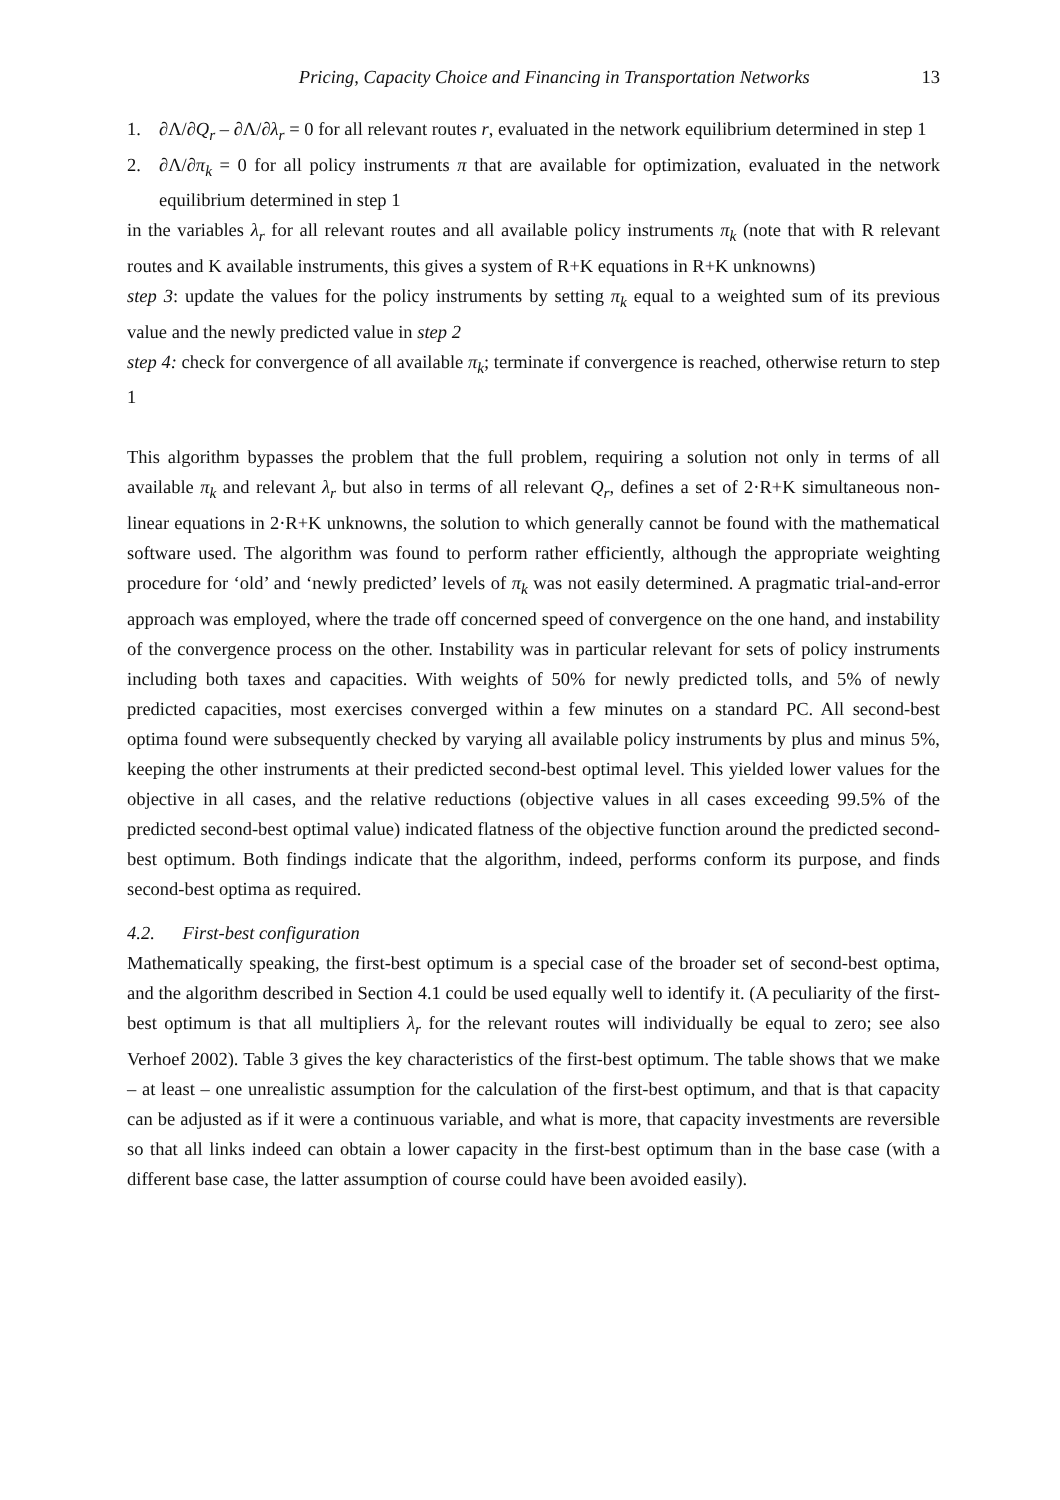Pricing, Capacity Choice and Financing in Transportation Networks 13
1. ∂Λ/∂Q<sub>r</sub> – ∂Λ/∂λ<sub>r</sub> = 0 for all relevant routes r, evaluated in the network equilibrium determined in step 1
2. ∂Λ/∂π<sub>k</sub> = 0 for all policy instruments π that are available for optimization, evaluated in the network equilibrium determined in step 1
in the variables λ<sub>r</sub> for all relevant routes and all available policy instruments π<sub>k</sub> (note that with R relevant routes and K available instruments, this gives a system of R+K equations in R+K unknowns)
step 3: update the values for the policy instruments by setting π<sub>k</sub> equal to a weighted sum of its previous value and the newly predicted value in step 2
step 4: check for convergence of all available π<sub>k</sub>; terminate if convergence is reached, otherwise return to step 1
This algorithm bypasses the problem that the full problem, requiring a solution not only in terms of all available π<sub>k</sub> and relevant λ<sub>r</sub> but also in terms of all relevant Q<sub>r</sub>, defines a set of 2·R+K simultaneous non-linear equations in 2·R+K unknowns, the solution to which generally cannot be found with the mathematical software used. The algorithm was found to perform rather efficiently, although the appropriate weighting procedure for ‘old’ and ‘newly predicted’ levels of π<sub>k</sub> was not easily determined. A pragmatic trial-and-error approach was employed, where the trade off concerned speed of convergence on the one hand, and instability of the convergence process on the other. Instability was in particular relevant for sets of policy instruments including both taxes and capacities. With weights of 50% for newly predicted tolls, and 5% of newly predicted capacities, most exercises converged within a few minutes on a standard PC. All second-best optima found were subsequently checked by varying all available policy instruments by plus and minus 5%, keeping the other instruments at their predicted second-best optimal level. This yielded lower values for the objective in all cases, and the relative reductions (objective values in all cases exceeding 99.5% of the predicted second-best optimal value) indicated flatness of the objective function around the predicted second-best optimum. Both findings indicate that the algorithm, indeed, performs conform its purpose, and finds second-best optima as required.
4.2. First-best configuration
Mathematically speaking, the first-best optimum is a special case of the broader set of second-best optima, and the algorithm described in Section 4.1 could be used equally well to identify it. (A peculiarity of the first-best optimum is that all multipliers λ<sub>r</sub> for the relevant routes will individually be equal to zero; see also Verhoef 2002). Table 3 gives the key characteristics of the first-best optimum. The table shows that we make – at least – one unrealistic assumption for the calculation of the first-best optimum, and that is that capacity can be adjusted as if it were a continuous variable, and what is more, that capacity investments are reversible so that all links indeed can obtain a lower capacity in the first-best optimum than in the base case (with a different base case, the latter assumption of course could have been avoided easily).